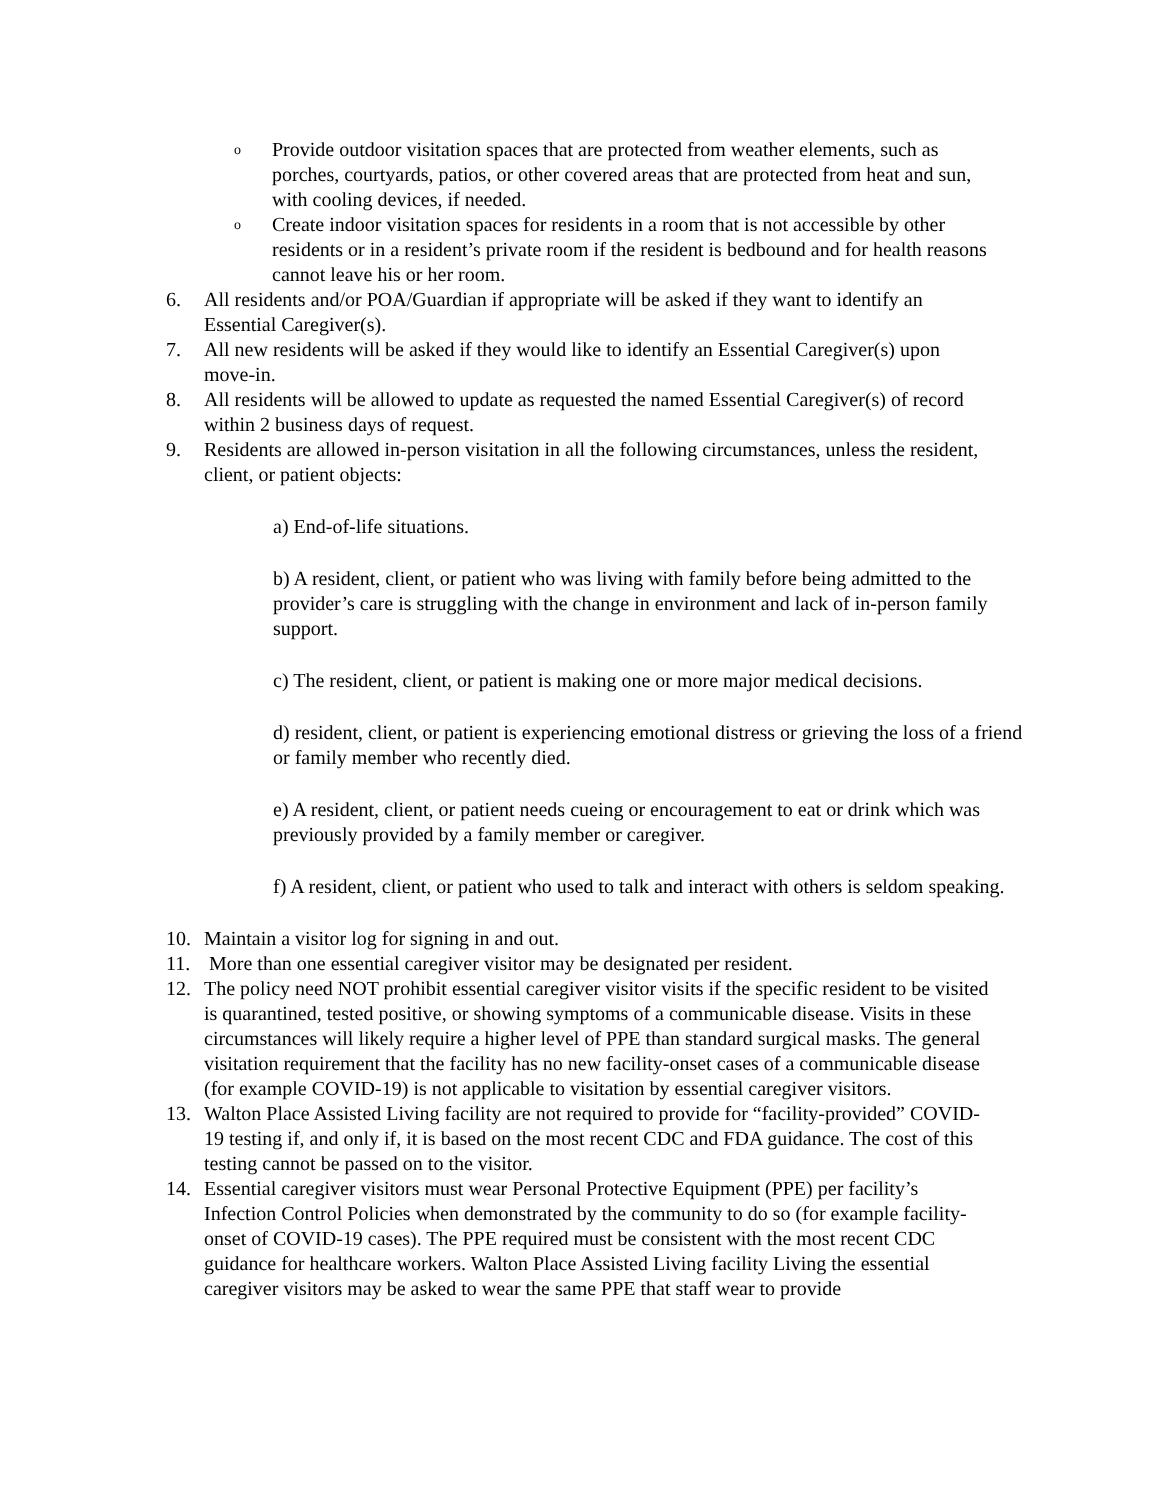o
Provide outdoor visitation spaces that are protected from weather elements, such as porches, courtyards, patios, or other covered areas that are protected from heat and sun, with cooling devices, if needed.
o
Create indoor visitation spaces for residents in a room that is not accessible by other residents or in a resident’s private room if the resident is bedbound and for health reasons cannot leave his or her room.
6. All residents and/or POA/Guardian if appropriate will be asked if they want to identify an Essential Caregiver(s).
7. All new residents will be asked if they would like to identify an Essential Caregiver(s) upon move-in.
8. All residents will be allowed to update as requested the named Essential Caregiver(s) of record within 2 business days of request.
9. Residents are allowed in-person visitation in all the following circumstances, unless the resident, client, or patient objects:
a) End-of-life situations.
b) A resident, client, or patient who was living with family before being admitted to the provider’s care is struggling with the change in environment and lack of in-person family support.
c) The resident, client, or patient is making one or more major medical decisions.
d) resident, client, or patient is experiencing emotional distress or grieving the loss of a friend or family member who recently died.
e) A resident, client, or patient needs cueing or encouragement to eat or drink which was previously provided by a family member or caregiver.
f) A resident, client, or patient who used to talk and interact with others is seldom speaking.
10. Maintain a visitor log for signing in and out.
11. More than one essential caregiver visitor may be designated per resident.
12. The policy need NOT prohibit essential caregiver visitor visits if the specific resident to be visited is quarantined, tested positive, or showing symptoms of a communicable disease. Visits in these circumstances will likely require a higher level of PPE than standard surgical masks. The general visitation requirement that the facility has no new facility-onset cases of a communicable disease (for example COVID-19) is not applicable to visitation by essential caregiver visitors.
13. Walton Place Assisted Living facility are not required to provide for “facility-provided” COVID-19 testing if, and only if, it is based on the most recent CDC and FDA guidance. The cost of this testing cannot be passed on to the visitor.
14. Essential caregiver visitors must wear Personal Protective Equipment (PPE) per facility’s Infection Control Policies when demonstrated by the community to do so (for example facility- onset of COVID-19 cases). The PPE required must be consistent with the most recent CDC guidance for healthcare workers. Walton Place Assisted Living facility Living the essential caregiver visitors may be asked to wear the same PPE that staff wear to provide